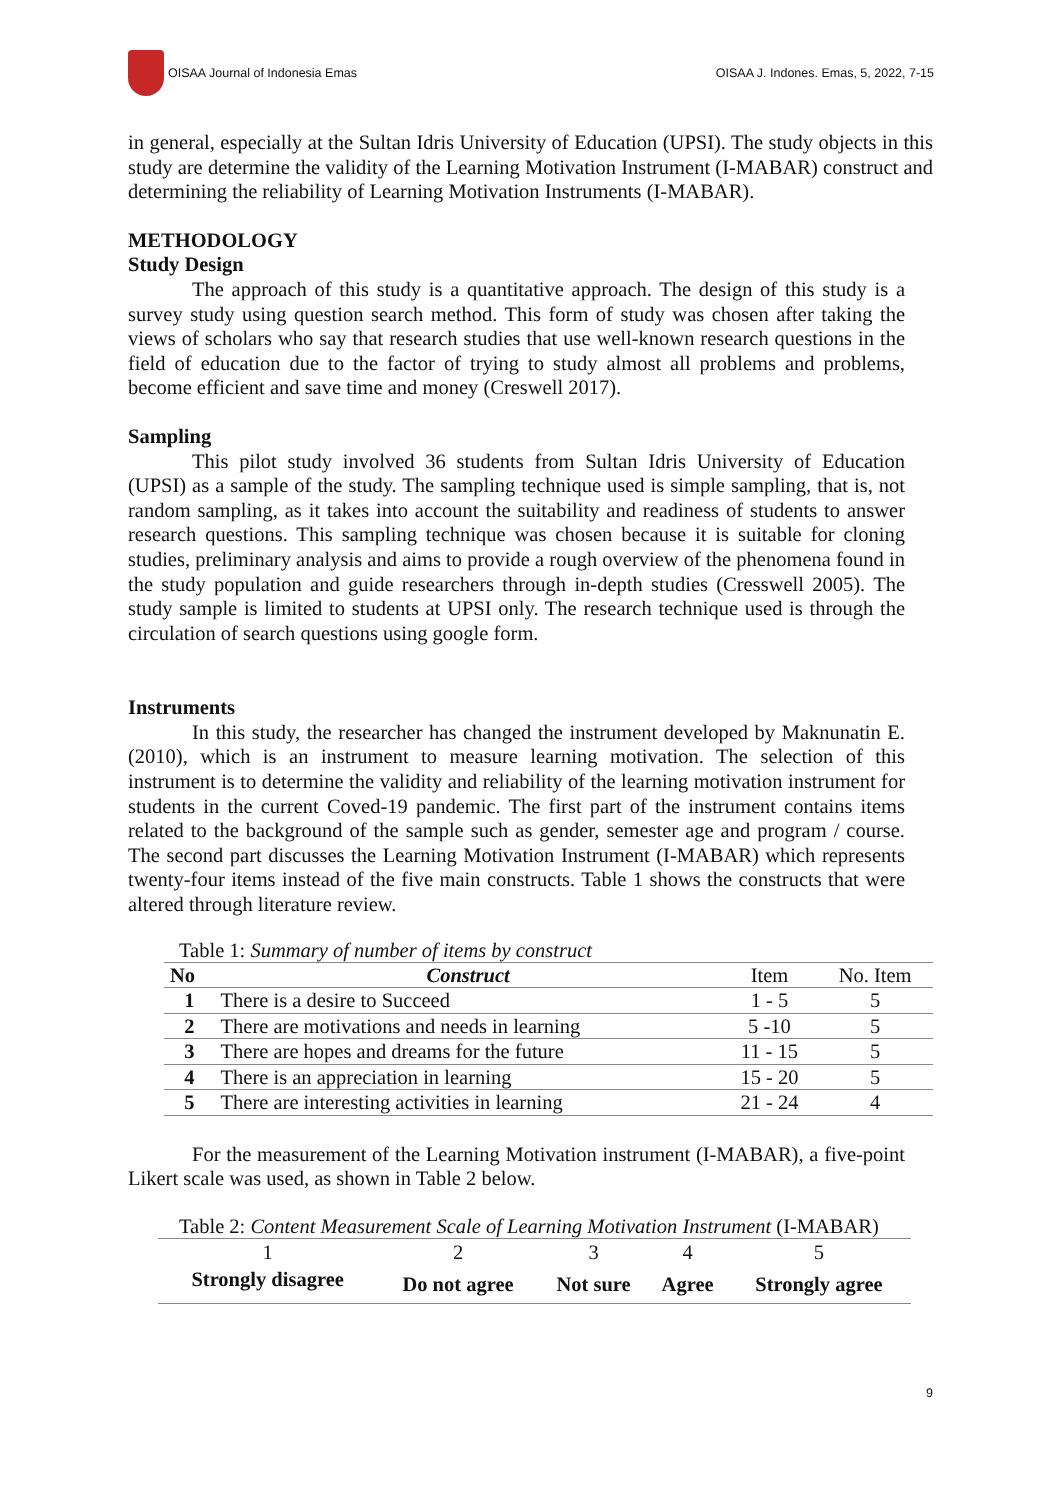OISAA Journal of Indonesia Emas
OISAA J. Indones. Emas, 5, 2022, 7-15
in general, especially at the Sultan Idris University of Education (UPSI). The study objects in this study are determine the validity of the Learning Motivation Instrument (I-MABAR) construct and determining the reliability of Learning Motivation Instruments (I-MABAR).
METHODOLOGY
Study Design
The approach of this study is a quantitative approach. The design of this study is a survey study using question search method. This form of study was chosen after taking the views of scholars who say that research studies that use well-known research questions in the field of education due to the factor of trying to study almost all problems and problems, become efficient and save time and money (Creswell 2017).
Sampling
This pilot study involved 36 students from Sultan Idris University of Education (UPSI) as a sample of the study. The sampling technique used is simple sampling, that is, not random sampling, as it takes into account the suitability and readiness of students to answer research questions. This sampling technique was chosen because it is suitable for cloning studies, preliminary analysis and aims to provide a rough overview of the phenomena found in the study population and guide researchers through in-depth studies (Cresswell 2005). The study sample is limited to students at UPSI only. The research technique used is through the circulation of search questions using google form.
Instruments
In this study, the researcher has changed the instrument developed by Maknunatin E. (2010), which is an instrument to measure learning motivation. The selection of this instrument is to determine the validity and reliability of the learning motivation instrument for students in the current Coved-19 pandemic. The first part of the instrument contains items related to the background of the sample such as gender, semester age and program / course. The second part discusses the Learning Motivation Instrument (I-MABAR) which represents twenty-four items instead of the five main constructs. Table 1 shows the constructs that were altered through literature review.
Table 1: Summary of number of items by construct
| No | Construct | Item | No. Item |
| --- | --- | --- | --- |
| 1 | There is a desire to Succeed | 1 - 5 | 5 |
| 2 | There are motivations and needs in learning | 5 -10 | 5 |
| 3 | There are hopes and dreams for the future | 11 - 15 | 5 |
| 4 | There is an appreciation in learning | 15 - 20 | 5 |
| 5 | There are interesting activities in learning | 21 - 24 | 4 |
For the measurement of the Learning Motivation instrument (I-MABAR), a five-point Likert scale was used, as shown in Table 2 below.
Table 2: Content Measurement Scale of Learning Motivation Instrument (I-MABAR)
| 1 | 2 | 3 | 4 | 5 |
| Strongly disagree | Do not agree | Not sure | Agree | Strongly agree |
9